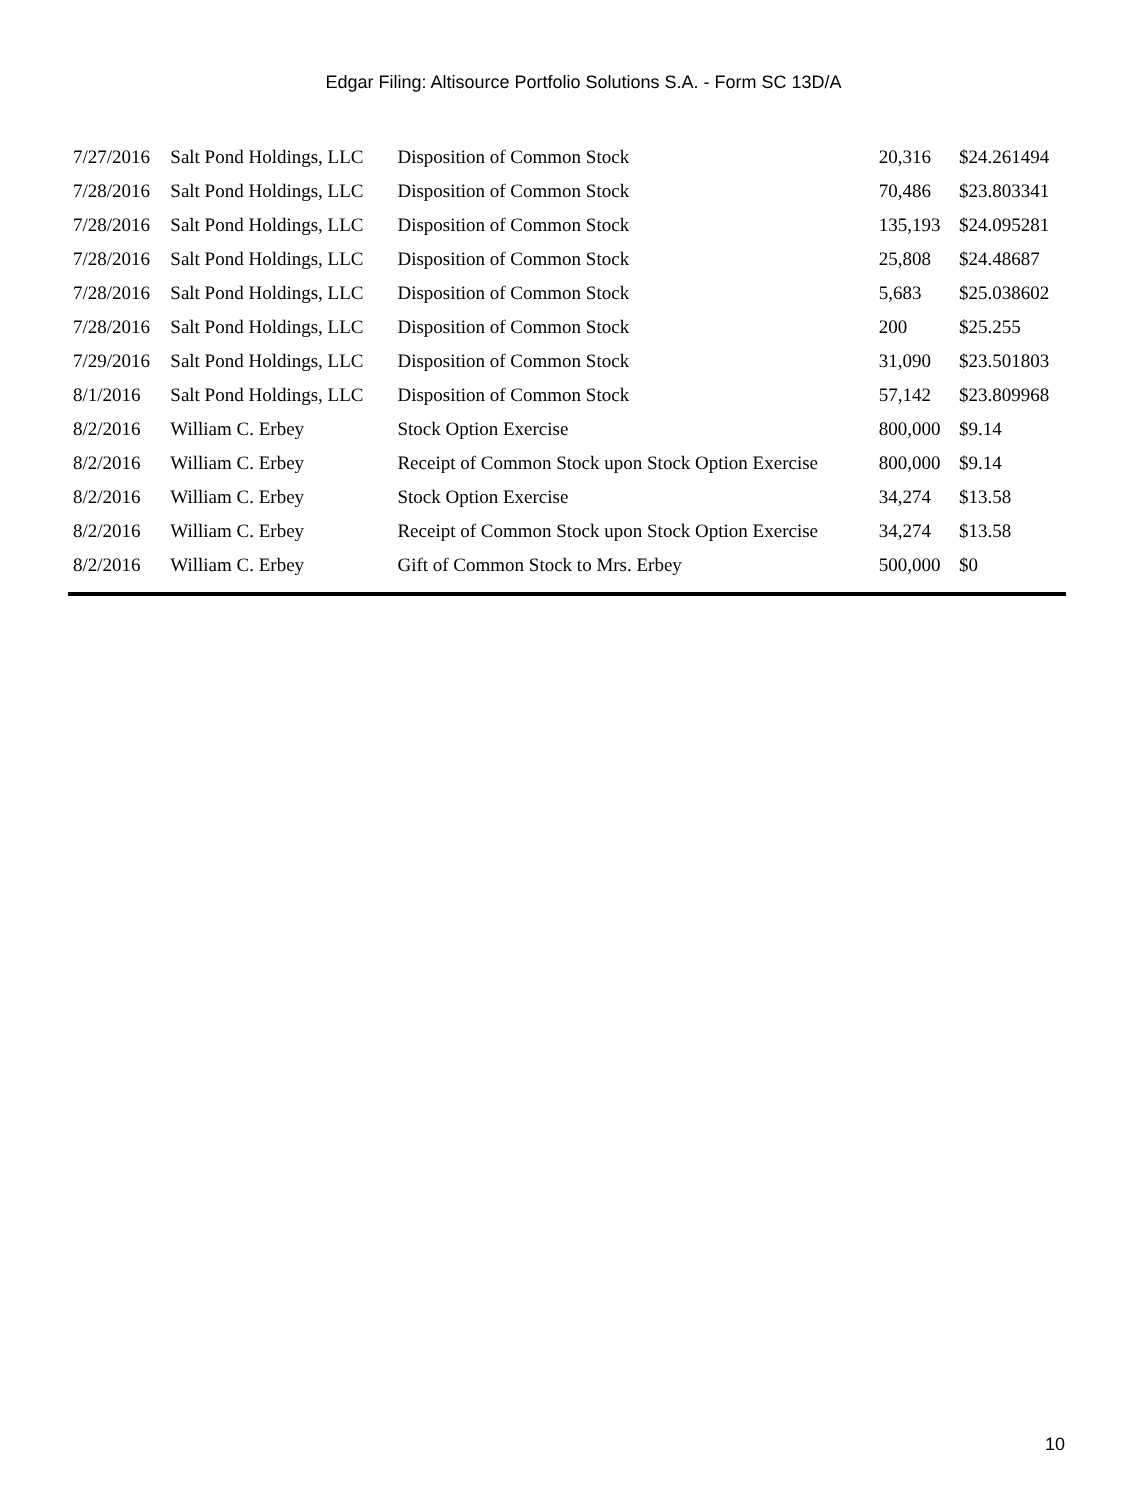Edgar Filing: Altisource Portfolio Solutions S.A. - Form SC 13D/A
| 7/27/2016 | Salt Pond Holdings, LLC | Disposition of Common Stock | 20,316 | $24.261494 |
| 7/28/2016 | Salt Pond Holdings, LLC | Disposition of Common Stock | 70,486 | $23.803341 |
| 7/28/2016 | Salt Pond Holdings, LLC | Disposition of Common Stock | 135,193 | $24.095281 |
| 7/28/2016 | Salt Pond Holdings, LLC | Disposition of Common Stock | 25,808 | $24.48687 |
| 7/28/2016 | Salt Pond Holdings, LLC | Disposition of Common Stock | 5,683 | $25.038602 |
| 7/28/2016 | Salt Pond Holdings, LLC | Disposition of Common Stock | 200 | $25.255 |
| 7/29/2016 | Salt Pond Holdings, LLC | Disposition of Common Stock | 31,090 | $23.501803 |
| 8/1/2016 | Salt Pond Holdings, LLC | Disposition of Common Stock | 57,142 | $23.809968 |
| 8/2/2016 | William C. Erbey | Stock Option Exercise | 800,000 | $9.14 |
| 8/2/2016 | William C. Erbey | Receipt of Common Stock upon Stock Option Exercise | 800,000 | $9.14 |
| 8/2/2016 | William C. Erbey | Stock Option Exercise | 34,274 | $13.58 |
| 8/2/2016 | William C. Erbey | Receipt of Common Stock upon Stock Option Exercise | 34,274 | $13.58 |
| 8/2/2016 | William C. Erbey | Gift of Common Stock to Mrs. Erbey | 500,000 | $0 |
10